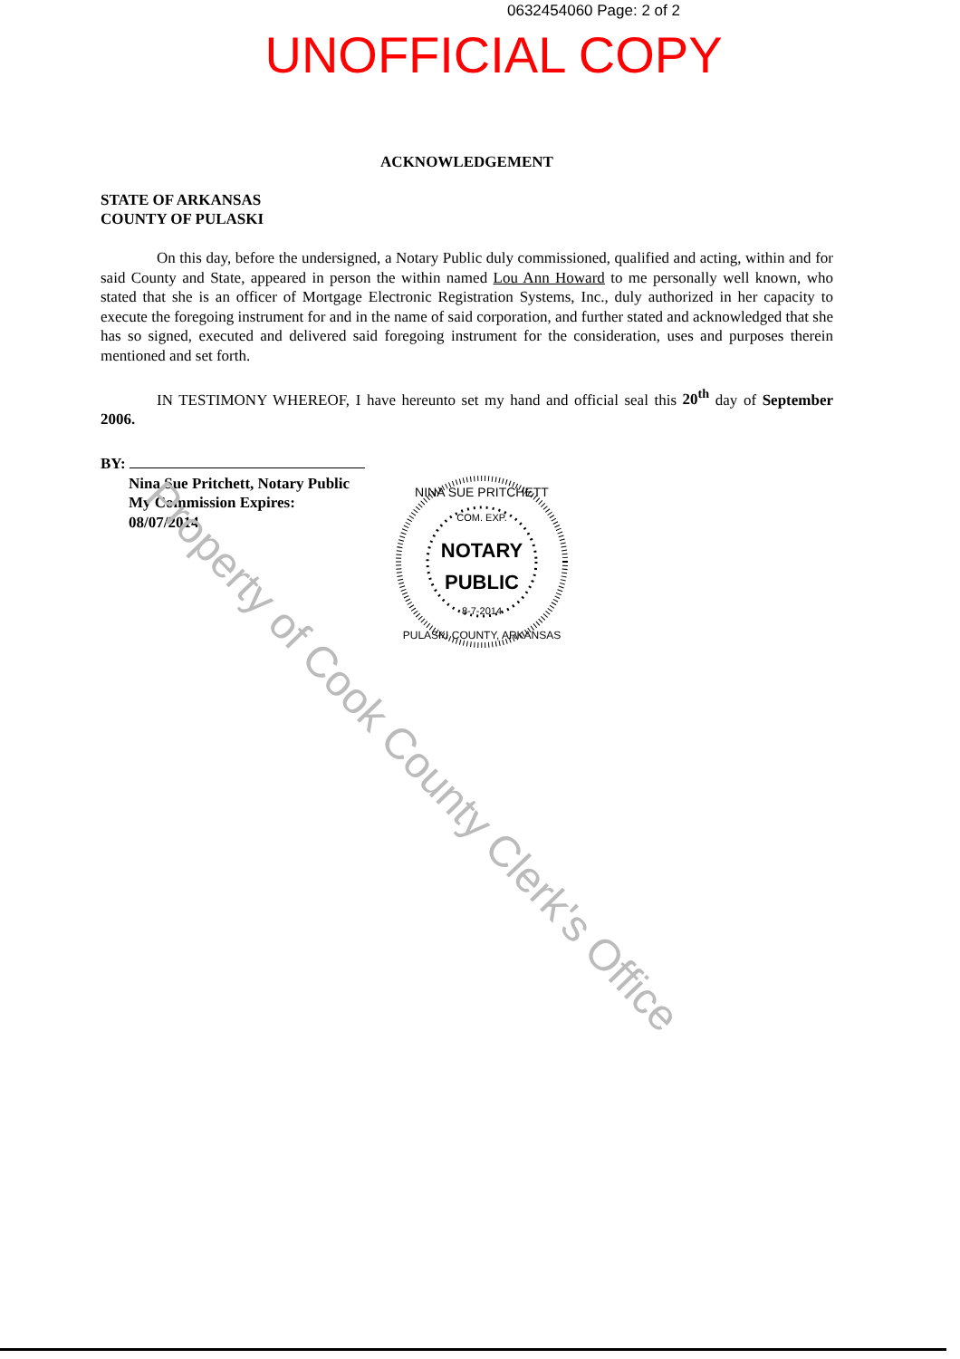0632454060 Page: 2 of 2
UNOFFICIAL COPY
ACKNOWLEDGEMENT
STATE OF ARKANSAS
COUNTY OF PULASKI
On this day, before the undersigned, a Notary Public duly commissioned, qualified and acting, within and for said County and State, appeared in person the within named Lou Ann Howard to me personally well known, who stated that she is an officer of Mortgage Electronic Registration Systems, Inc., duly authorized in her capacity to execute the foregoing instrument for and in the name of said corporation, and further stated and acknowledged that she has so signed, executed and delivered said foregoing instrument for the consideration, uses and purposes therein mentioned and set forth.
IN TESTIMONY WHEREOF, I have hereunto set my hand and official seal this 20<sup>th</sup> day of September 2006.
BY:
Nina Sue Pritchett, Notary Public
My Commission Expires:
08/07/2014
NOTARY
PUBLIC
NINA SUE PRITCHETT
COM. EXP.
8-7-2014
PULASKI COUNTY, ARKANSAS
Property of Cook County Clerk's Office